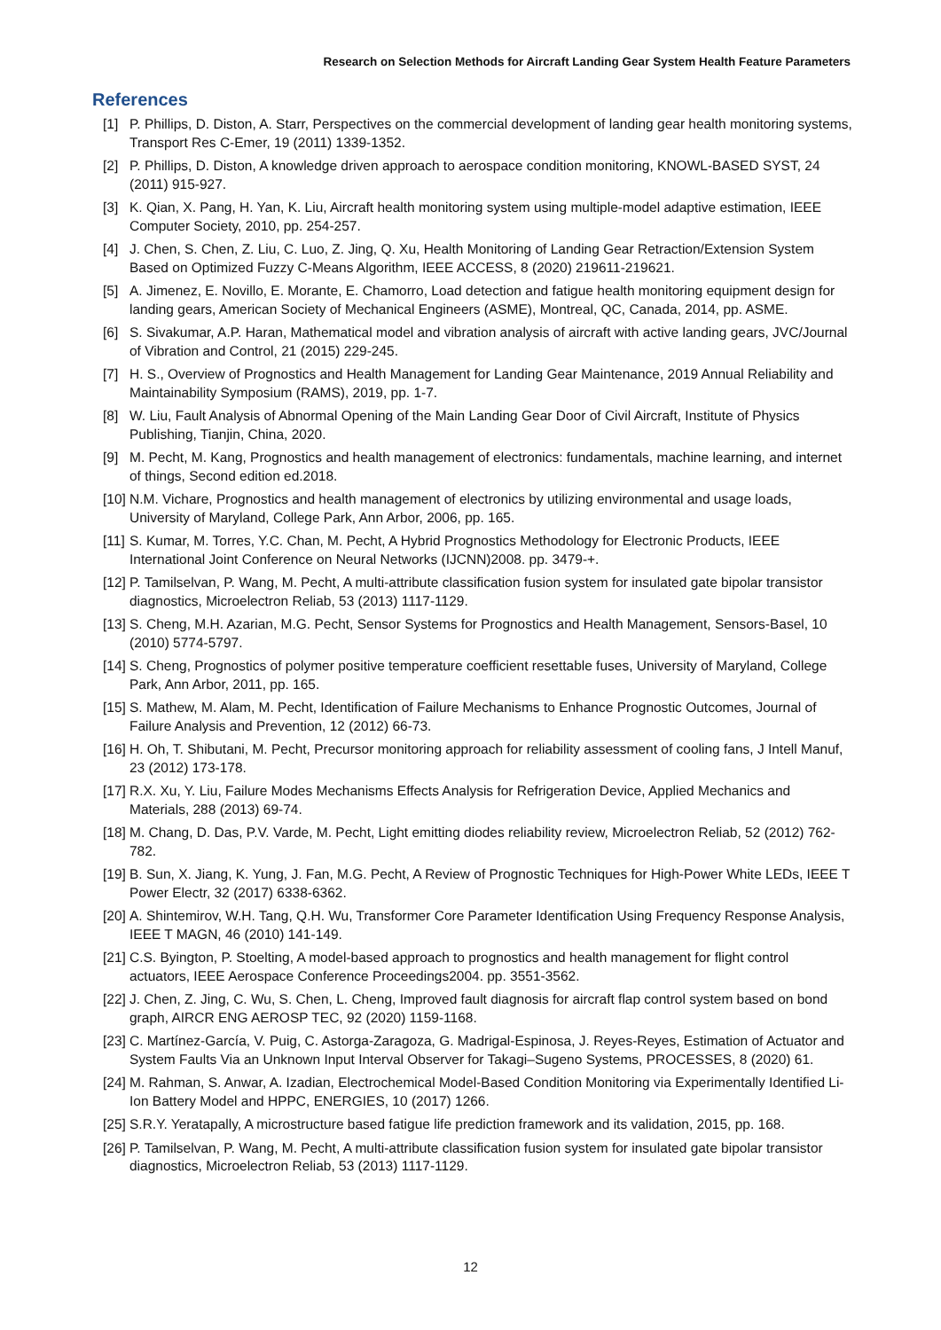Research on Selection Methods for Aircraft Landing Gear System Health Feature Parameters
References
[1] P. Phillips, D. Diston, A. Starr, Perspectives on the commercial development of landing gear health monitoring systems, Transport Res C-Emer, 19 (2011) 1339-1352.
[2] P. Phillips, D. Diston, A knowledge driven approach to aerospace condition monitoring, KNOWL-BASED SYST, 24 (2011) 915-927.
[3] K. Qian, X. Pang, H. Yan, K. Liu, Aircraft health monitoring system using multiple-model adaptive estimation, IEEE Computer Society, 2010, pp. 254-257.
[4] J. Chen, S. Chen, Z. Liu, C. Luo, Z. Jing, Q. Xu, Health Monitoring of Landing Gear Retraction/Extension System Based on Optimized Fuzzy C-Means Algorithm, IEEE ACCESS, 8 (2020) 219611-219621.
[5] A. Jimenez, E. Novillo, E. Morante, E. Chamorro, Load detection and fatigue health monitoring equipment design for landing gears, American Society of Mechanical Engineers (ASME), Montreal, QC, Canada, 2014, pp. ASME.
[6] S. Sivakumar, A.P. Haran, Mathematical model and vibration analysis of aircraft with active landing gears, JVC/Journal of Vibration and Control, 21 (2015) 229-245.
[7] H. S., Overview of Prognostics and Health Management for Landing Gear Maintenance, 2019 Annual Reliability and Maintainability Symposium (RAMS), 2019, pp. 1-7.
[8] W. Liu, Fault Analysis of Abnormal Opening of the Main Landing Gear Door of Civil Aircraft, Institute of Physics Publishing, Tianjin, China, 2020.
[9] M. Pecht, M. Kang, Prognostics and health management of electronics: fundamentals, machine learning, and internet of things, Second edition ed.2018.
[10] N.M. Vichare, Prognostics and health management of electronics by utilizing environmental and usage loads, University of Maryland, College Park, Ann Arbor, 2006, pp. 165.
[11] S. Kumar, M. Torres, Y.C. Chan, M. Pecht, A Hybrid Prognostics Methodology for Electronic Products, IEEE International Joint Conference on Neural Networks (IJCNN)2008. pp. 3479-+.
[12] P. Tamilselvan, P. Wang, M. Pecht, A multi-attribute classification fusion system for insulated gate bipolar transistor diagnostics, Microelectron Reliab, 53 (2013) 1117-1129.
[13] S. Cheng, M.H. Azarian, M.G. Pecht, Sensor Systems for Prognostics and Health Management, Sensors-Basel, 10 (2010) 5774-5797.
[14] S. Cheng, Prognostics of polymer positive temperature coefficient resettable fuses, University of Maryland, College Park, Ann Arbor, 2011, pp. 165.
[15] S. Mathew, M. Alam, M. Pecht, Identification of Failure Mechanisms to Enhance Prognostic Outcomes, Journal of Failure Analysis and Prevention, 12 (2012) 66-73.
[16] H. Oh, T. Shibutani, M. Pecht, Precursor monitoring approach for reliability assessment of cooling fans, J Intell Manuf, 23 (2012) 173-178.
[17] R.X. Xu, Y. Liu, Failure Modes Mechanisms Effects Analysis for Refrigeration Device, Applied Mechanics and Materials, 288 (2013) 69-74.
[18] M. Chang, D. Das, P.V. Varde, M. Pecht, Light emitting diodes reliability review, Microelectron Reliab, 52 (2012) 762-782.
[19] B. Sun, X. Jiang, K. Yung, J. Fan, M.G. Pecht, A Review of Prognostic Techniques for High-Power White LEDs, IEEE T Power Electr, 32 (2017) 6338-6362.
[20] A. Shintemirov, W.H. Tang, Q.H. Wu, Transformer Core Parameter Identification Using Frequency Response Analysis, IEEE T MAGN, 46 (2010) 141-149.
[21] C.S. Byington, P. Stoelting, A model-based approach to prognostics and health management for flight control actuators, IEEE Aerospace Conference Proceedings2004. pp. 3551-3562.
[22] J. Chen, Z. Jing, C. Wu, S. Chen, L. Cheng, Improved fault diagnosis for aircraft flap control system based on bond graph, AIRCR ENG AEROSP TEC, 92 (2020) 1159-1168.
[23] C. Martínez-García, V. Puig, C. Astorga-Zaragoza, G. Madrigal-Espinosa, J. Reyes-Reyes, Estimation of Actuator and System Faults Via an Unknown Input Interval Observer for Takagi–Sugeno Systems, PROCESSES, 8 (2020) 61.
[24] M. Rahman, S. Anwar, A. Izadian, Electrochemical Model-Based Condition Monitoring via Experimentally Identified Li-Ion Battery Model and HPPC, ENERGIES, 10 (2017) 1266.
[25] S.R.Y. Yeratapally, A microstructure based fatigue life prediction framework and its validation, 2015, pp. 168.
[26] P. Tamilselvan, P. Wang, M. Pecht, A multi-attribute classification fusion system for insulated gate bipolar transistor diagnostics, Microelectron Reliab, 53 (2013) 1117-1129.
12